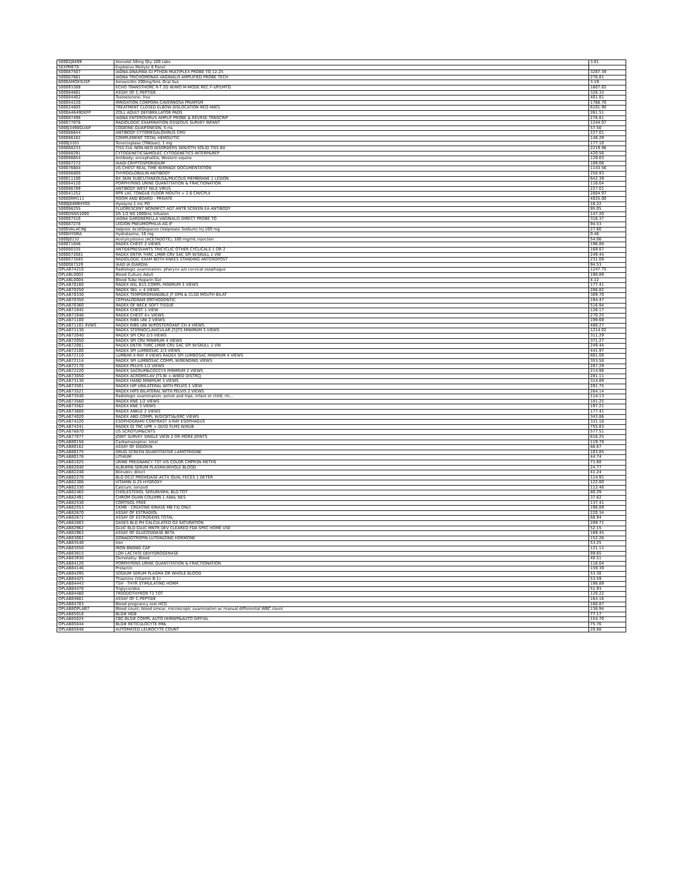| 50002J8499 | Atenolol 50mg Qty 100 tabs | 3.01 |
| 5EXPMET8 | Explosive Metlyte 8 Panel | |
| 500087507 | IADNA-DNA/RNA GI PTHGN MULTIPLEX PROBE TQ 12-25 | 3287.39 |
| 500087661 | IADNA TRICHOMONAS VAGINALIS AMPLIFIED PROBE TECH | 276.81 |
| 6000AMOXSUSP | Amoxicillin 200mg/5mL Oral Sus | 3.19 |
| 500093308 | ECHO TRANSTHORC R-T 2D W/WO M-MODE REC F-UP/LMTD | 1607.82 |
| 500084681 | ASSAY OF C-PEPTIDE | 328.33 |
| 500084402 | Testosterone; free | 401.81 |
| 500054220 | IRRIGATION CORPORA CAVERNOSA PRIAPISM | 1768.70 |
| 500024605 | TREATMENT CLOSED ELBOW DISLOCATION REQ ANES | 6101.90 |
| 5000A4649DEFP | ZOLL ADULT DEFIBRILLATOR PADS | 261.51 |
| 500087498 | IADNA ENTEROVIRUS AMPLIF PROBE & REVRSE TRNSCRIP | 276.81 |
| 500077076 | RADIOLOGIC EXAMINATION OSSEOUS SURVEY INFANT | 1244.07 |
| 5000J3490GUAIF | CODEINE-GUAIFENESIN, 5 mL | 57.50 |
| 500086644 | ANTIBODY CYTOMEGALOVIRUS CMV | 227.01 |
| 500086162 | COMPLEMENT TOTAL HEMOLYTIC | 148.29 |
| 5000J3101 | Tenecteplase (TNKase), 1 mg | 177.10 |
| 500088233 | TISS CUL NON-NEO DISORDERS SKN/OTH SOLID TISS BX | 2219.96 |
| 500088291 | CYTOGENETICS&MOLEC CYTOGENETICS INTERP&REP | 420.56 |
| 500086654 | Antibody; encephalitis, Western equine | 129.03 |
| 500087272 | IAADI CRYPTOSPORIDIUM | 189.06 |
| 500076604 | US CHEST REAL TIME W/IMAGE DOCUMENTATION | 1143.56 |
| 500086800 | THYROGLOBULIN ANTIBODY | 250.93 |
| 500011100 | BX SKIN SUBCUTANEOUS&/MUCOUS MEMBRANE 1 LESION | 642.39 |
| 500084120 | PORPHYRINS URINE QUANTITATION & FRACTIONATION | 116.04 |
| 500086789 | ANTIBODY WEST NILE VIRUS | 227.01 |
| 500041252 | RPR LAC TONGUE FLOOR MOUTH > 2.6 CM/CPLX | 2804.97 |
| 50000RM111 | ROOM AND BOARD - PRIVATE | 4025.00 |
| 5000J8499HYOS | Hyosyne 1 mL PO | 16.22 |
| 500086255 | FLUORESCENT NONINFCT AGT ANTB SCREEN EA ANTIBODY | 95.05 |
| 5000D5NS1000 | D5 1/2 NS 1000mL Infusion | 147.20 |
| 500087510 | IADNA GARDNERELLA VAGINALIS DIRECT PROBE TQ | 316.37 |
| 500087278 | LEGION PNEUMOPHILIA AG IF | 94.53 |
| 5000VALACINJ | Valproic Acid/Depacon (Valproate Sodium) Inj 100 mg | 27.60 |
| 5000HYDRA | Hydralazine, 10 mg | 0.46 |
| 5000J0132 | Acetylcysteine (ACETADOTE), 100 mg/mL injection | 54.06 |
| 500071046 | RADEX CHEST 2 VIEWS | 196.88 |
| 500080335 | ANTIDEPRESSANTS TRICYCLIC OTHER CYCLICALS 1 OR 2 | 169.87 |
| 5000072081 | RADEX ENTIR THRC LMBR CRV SAC SPI W/SKULL 1 VW | 249.44 |
| 5000073565 | RADIOLOGIC EXAM BOTH KNEES STANDING ANTEROPOST | 231.09 |
| 5000087329 | IAAD IA GIARDIA | 94.53 |
| OPLAB74210 | Radiologic examination; pharynx a/o cervical esophagus | 1247.75 |
| OPLABL0002 | Blood Culture Adult | 198.89 |
| OPLABL0004 | Blood Tube Heparin Gel | 4.12 |
| OPLAB70160 | RADEX NSL B1S COMPL MINIMUM 3 VIEWS | 177.41 |
| OPLAB70250 | RADEX SKL < 4 VIEWS | 286.82 |
| OPLAB70330 | RADEX TEMPOROMANDBLE JT OPN & CLSD MOUTH BILAT | 309.70 |
| OPLAB70350 | CEPHALOGRAM ORTHODONTIC | 194.47 |
| OPLAB70360 | RADEX OF NECK SOFT TISSUE | 516.94 |
| OPLAB71045 | RADEX CHEST 1 VIEW | 128.17 |
| OPLAB71048 | RADEX CHEST 4+ VIEWS | 270.25 |
| OPLAB71100 | RADEX RIBS UNI 2 VIEWS | 199.69 |
| OPLAB71101 4VWS | RADEX RIBS UNI W/POSTEROANT CH 4 VIEWS | 488.27 |
| OPLAB71130 | RADEX STERNOCLAVICULAR JT/JTS MINIMUM 3 VIEWS | 1214.02 |
| OPLAB72040 | RADEX SPI CRV 2/3 VIEWS | 311.29 |
| OPLAB72050 | RADEX SPI CRV MINIMUM 4 VIEWS | 371.27 |
| OPLAB72081 | RADEX ENTIR THRC LMBR CRV SAC SPI W/SKULL 1 VW | 249.44 |
| OPLAB72100 | RADEX SPI LUMBOSAC 2/3 VIEWS | 441.97 |
| OPLAB72110 | LUMBAR X-RAY 4 VIEWS RADEX SPI LUMBOSAC MINIMUM 4 VIEWS | 601.08 |
| OPLAB72114 | RADEX SPI LUMBOSAC COMPL W/BENDING VIEWS | 353.58 |
| OPLAB72170 | RADEX PELVIS 1/2 VIEWS | 287.29 |
| OPLAB72220 | RADEX SACRUM&COCCYX MINIMUM 2 VIEWS | 214.98 |
| OPLAB73050 | RADEX ACROMCLAV JTS BI +-W8ED DISTRCJ | 281.11 |
| OPLAB73130 | RADEX HAND MINIMUM 3 VIEWS | 314.89 |
| OPLAB73501 | RADEX HIP UNILATERAL WITH PELVIS 1 VIEW | 281.75 |
| OPLAB73521 | RADEX HIPS BILATERAL WITH PELVIS 2 VIEWS | 264.14 |
| OPLAB73540 | Radiologic examination, pelvis and hips, infant or child, mi... | 114.13 |
| OPLAB73560 | RADEX KNE 1/2 VIEWS | 181.25 |
| OPLAB73562 | RADEX KNE 3 VIEWS | 197.21 |
| OPLAB73600 | RADEX ANKLE 2 VIEWS | 177.41 |
| OPLAB74020 | RADEX ABD COMPL W/DCBTS&/ERC VIEWS | 343.86 |
| OPLAB74220 | ESOPHOGRAM/ CONTRAST X-RAY ESOPHAGUS | 331.18 |
| OPLAB74241 | RADEX GI TRC UPR +-DLYD FLMS W/KUB | 755.83 |
| OPLAB76870 | US SCROTUM&CNTS | 577.51 |
| OPLAB77077 | JOINT SURVEY SINGLE VIEW 2 OR MORE JOINTS | 616.25 |
| OPLAB80156 | Carbamazepine; total | 119.78 |
| OPLAB80162 | ASSAY OF DIGOXIN | 66.67 |
| OPLAB80175 | DRUG SCREEN QUANTITATIVE LAMOTRIGINE | 103.85 |
| OPLAB80178 | LITHIUM | 44.74 |
| OPLAB81025 | URINE PREGNANCY TST VIS COLOR CMPRSN METHS | 71.68 |
| OPLAB82040 | ALBUMIN SERUM PLASMA/WHOLE BLOOD | 24.77 |
| OPLAB82248 | Bilirubin; direct | 41.24 |
| OPLAB82270 | BLD OCLT PROXIDASE ACTV QUAL FECES 1 DETER | 114.91 |
| OPLAB82306 | VITAMIN D 25 HYDROXY | 122.80 |
| OPLAB82330 | Calcium; ionized | 112.48 |
| OPLAB82465 | CHOLESTEROL SERUM/WHL BLD TOT | 80.29 |
| OPLAB82491 | CHROM QUAN COLUMN 1 ANAL NES | 37.62 |
| OPLAB82530 | CORTISOL FREE | 137.41 |
| OPLAB82553 | CKMB - CREATINE KINASE MB FXJ ONLY | 198.89 |
| OPLAB82670 | ASSAY OF ESTRADIOL | 220.34 |
| OPLAB82672 | ASSAY OF ESTROGENS TOTAL | 68.94 |
| OPLAB82803 | GASES BLD PH CALCULATED O2 SATURATION | 289.71 |
| OPLAB82962 | GLUC BLD GLUC MNTR DEV CLEARED FDA SPEC HOME USE | 52.15 |
| OPLAB82963 | ASSAY OF GLUCOSIDASE BETA | 169.45 |
| OPLAB83002 | GONADOTROPIN LUTEINIZING HORMONE | 152.26 |
| OPLAB83540 | Iron | 53.25 |
| OPLAB83550 | IRON BNDNG CAP | 121.11 |
| OPLAB83615 | LDH LACTATE DEHYDROGENASE | 89.65 |
| OPLAB83930 | Osmolality: Blood | 40.51 |
| OPLAB84120 | PORPHYRINS URINE QUANTITATION & FRACTIONATION | 116.04 |
| OPLAB84146 | Prolactin | 159.39 |
| OPLAB84295 | SODIUM SERUM PLASMA OR WHOLE BLOOD | 53.38 |
| OPLAB84425 | Thiamine (Vitamin B-1) | 53.59 |
| OPLAB84443 | TSH - THYR STIMULATING HORM | 198.89 |
| OPLAB84478 | Triglycerides | 51.93 |
| OPLAB84480 | TRIIODOTHYRO9 T3 TOT | 120.22 |
| OPLAB84681 | ASSAY OF C-PEPTIDE | 164.16 |
| OPLAB84703 | Blood pregnancy test HCG | 160.87 |
| OPLAB8OPLAB7 | Blood count; blood smear, microscopic examination w/ manual differential WBC count | 136.94 |
| OPLAB85018 | BLD# HGB | 77.17 |
| OPLAB85025 | CBC-BLD# COMPL AUTO HHRWP&AUTO DIFFIAL | 154.70 |
| OPLAB85044 | BLD# RETICULOCYTE MNL | 75.76 |
| OPLAB85048 | AUTOMATED LEUKOCYTE COUNT | 20.88 |